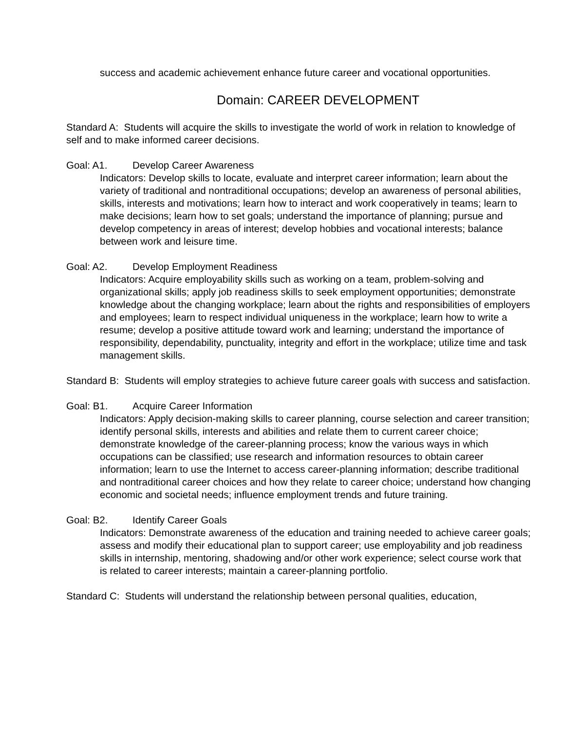success and academic achievement enhance future career and vocational opportunities.
Domain: CAREER DEVELOPMENT
Standard A: Students will acquire the skills to investigate the world of work in relation to knowledge of self and to make informed career decisions.
Goal: A1. Develop Career Awareness
Indicators: Develop skills to locate, evaluate and interpret career information; learn about the variety of traditional and nontraditional occupations; develop an awareness of personal abilities, skills, interests and motivations; learn how to interact and work cooperatively in teams; learn to make decisions; learn how to set goals; understand the importance of planning; pursue and develop competency in areas of interest; develop hobbies and vocational interests; balance between work and leisure time.
Goal: A2. Develop Employment Readiness
Indicators: Acquire employability skills such as working on a team, problem-solving and organizational skills; apply job readiness skills to seek employment opportunities; demonstrate knowledge about the changing workplace; learn about the rights and responsibilities of employers and employees; learn to respect individual uniqueness in the workplace; learn how to write a resume; develop a positive attitude toward work and learning; understand the importance of responsibility, dependability, punctuality, integrity and effort in the workplace; utilize time and task management skills.
Standard B: Students will employ strategies to achieve future career goals with success and satisfaction.
Goal: B1. Acquire Career Information
Indicators: Apply decision-making skills to career planning, course selection and career transition; identify personal skills, interests and abilities and relate them to current career choice; demonstrate knowledge of the career-planning process; know the various ways in which occupations can be classified; use research and information resources to obtain career information; learn to use the Internet to access career-planning information; describe traditional and nontraditional career choices and how they relate to career choice; understand how changing economic and societal needs; influence employment trends and future training.
Goal: B2. Identify Career Goals
Indicators: Demonstrate awareness of the education and training needed to achieve career goals; assess and modify their educational plan to support career; use employability and job readiness skills in internship, mentoring, shadowing and/or other work experience; select course work that is related to career interests; maintain a career-planning portfolio.
Standard C: Students will understand the relationship between personal qualities, education,